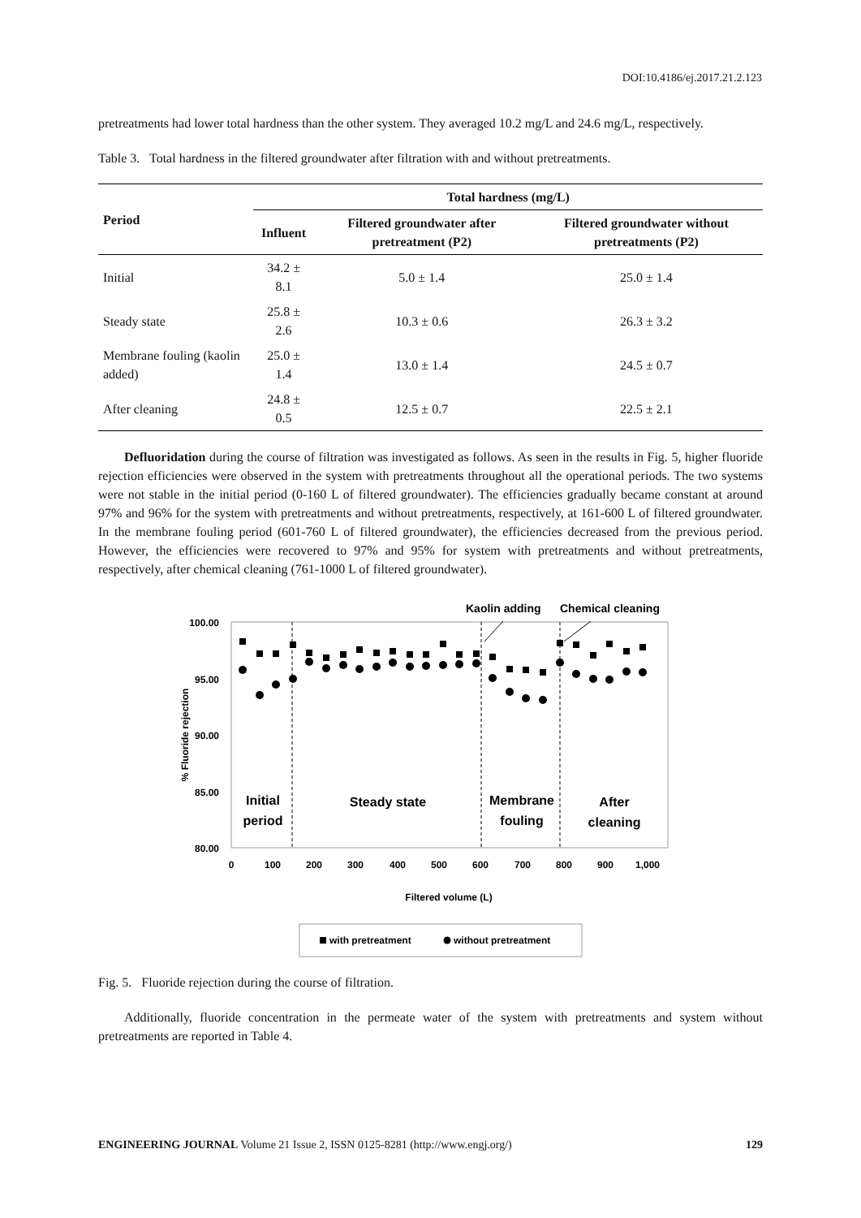DOI:10.4186/ej.2017.21.2.123
pretreatments had lower total hardness than the other system. They averaged 10.2 mg/L and 24.6 mg/L, respectively.
Table 3. Total hardness in the filtered groundwater after filtration with and without pretreatments.
| Period | Total hardness (mg/L) | | |
| --- | --- | --- | --- |
| | Influent | Filtered groundwater after pretreatment (P2) | Filtered groundwater without pretreatments (P2) |
| Initial | 34.2 ± 8.1 | 5.0 ± 1.4 | 25.0 ± 1.4 |
| Steady state | 25.8 ± 2.6 | 10.3 ± 0.6 | 26.3 ± 3.2 |
| Membrane fouling (kaolin added) | 25.0 ± 1.4 | 13.0 ± 1.4 | 24.5 ± 0.7 |
| After cleaning | 24.8 ± 0.5 | 12.5 ± 0.7 | 22.5 ± 2.1 |
Defluoridation during the course of filtration was investigated as follows. As seen in the results in Fig. 5, higher fluoride rejection efficiencies were observed in the system with pretreatments throughout all the operational periods. The two systems were not stable in the initial period (0-160 L of filtered groundwater). The efficiencies gradually became constant at around 97% and 96% for the system with pretreatments and without pretreatments, respectively, at 161-600 L of filtered groundwater. In the membrane fouling period (601-760 L of filtered groundwater), the efficiencies decreased from the previous period. However, the efficiencies were recovered to 97% and 95% for system with pretreatments and without pretreatments, respectively, after chemical cleaning (761-1000 L of filtered groundwater).
Kaolin adding
Chemical cleaning
100.00
95.00
90.00
85.00
80.00
% Fluoride rejection
0
100
200
300
400
500
600
700
800
900
1,000
Initial
period
Steady state
Membrane
fouling
After
cleaning
Filtered volume (L)
with pretreatment
without pretreatment
Fig. 5. Fluoride rejection during the course of filtration.
Additionally, fluoride concentration in the permeate water of the system with pretreatments and system without pretreatments are reported in Table 4.
ENGINEERING JOURNAL Volume 21 Issue 2, ISSN 0125-8281 (http://www.engj.org/) 129